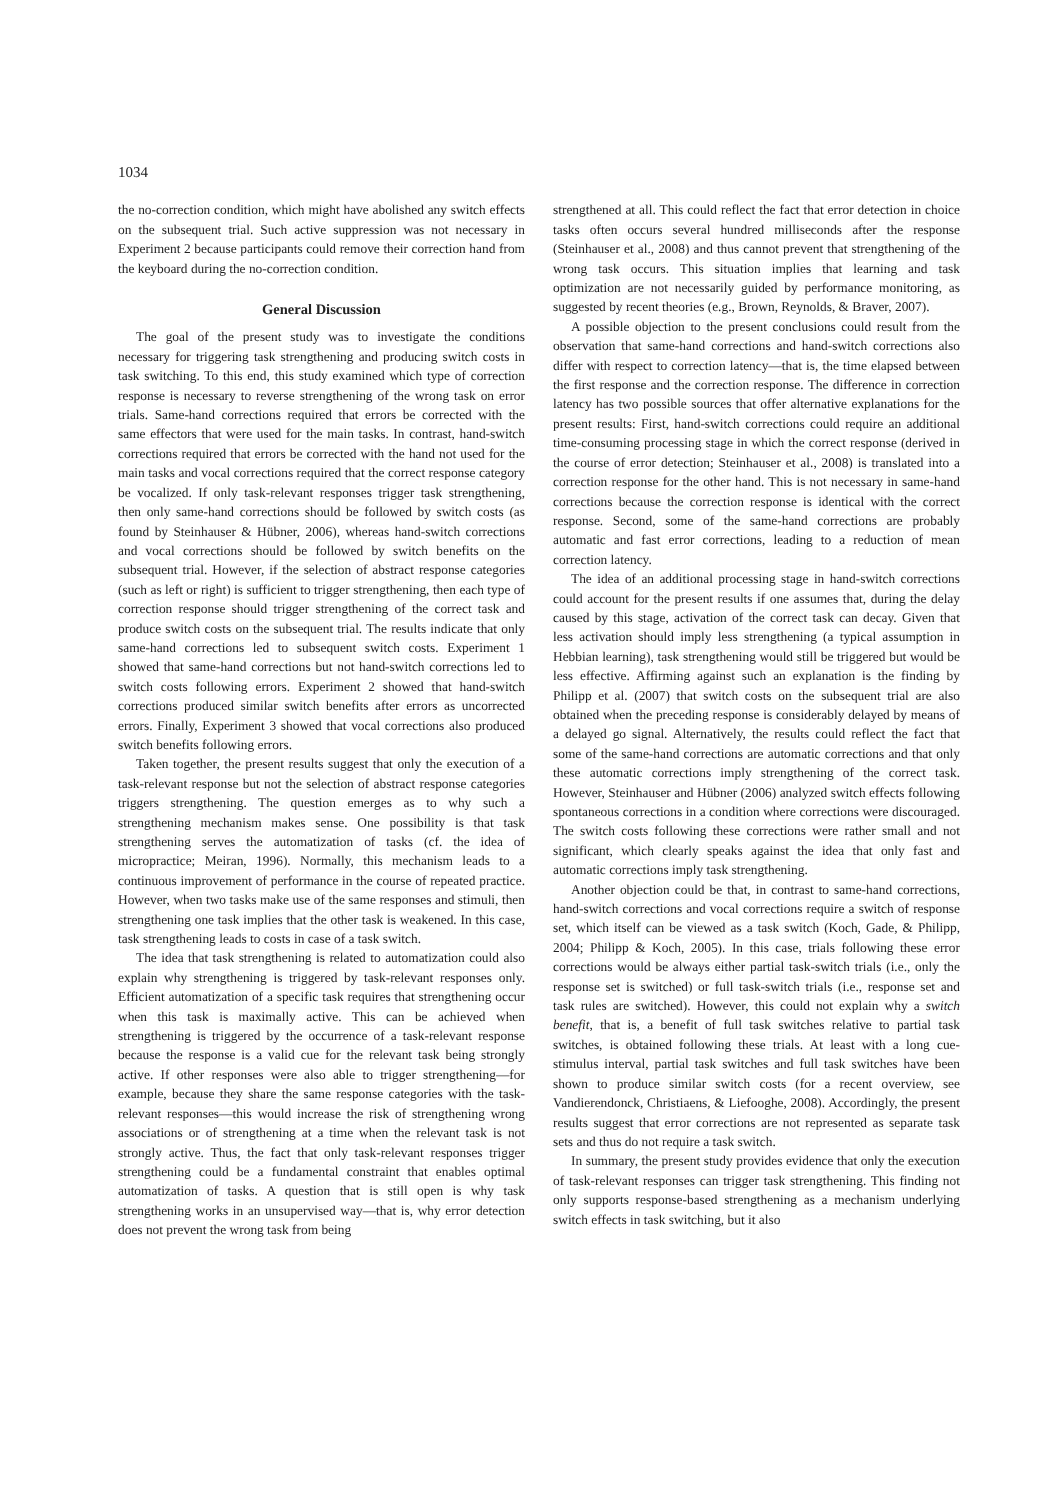1034
the no-correction condition, which might have abolished any switch effects on the subsequent trial. Such active suppression was not necessary in Experiment 2 because participants could remove their correction hand from the keyboard during the no-correction condition.
General Discussion
The goal of the present study was to investigate the conditions necessary for triggering task strengthening and producing switch costs in task switching. To this end, this study examined which type of correction response is necessary to reverse strengthening of the wrong task on error trials. Same-hand corrections required that errors be corrected with the same effectors that were used for the main tasks. In contrast, hand-switch corrections required that errors be corrected with the hand not used for the main tasks and vocal corrections required that the correct response category be vocalized. If only task-relevant responses trigger task strengthening, then only same-hand corrections should be followed by switch costs (as found by Steinhauser & Hübner, 2006), whereas hand-switch corrections and vocal corrections should be followed by switch benefits on the subsequent trial. However, if the selection of abstract response categories (such as left or right) is sufficient to trigger strengthening, then each type of correction response should trigger strengthening of the correct task and produce switch costs on the subsequent trial. The results indicate that only same-hand corrections led to subsequent switch costs. Experiment 1 showed that same-hand corrections but not hand-switch corrections led to switch costs following errors. Experiment 2 showed that hand-switch corrections produced similar switch benefits after errors as uncorrected errors. Finally, Experiment 3 showed that vocal corrections also produced switch benefits following errors.
Taken together, the present results suggest that only the execution of a task-relevant response but not the selection of abstract response categories triggers strengthening. The question emerges as to why such a strengthening mechanism makes sense. One possibility is that task strengthening serves the automatization of tasks (cf. the idea of micropractice; Meiran, 1996). Normally, this mechanism leads to a continuous improvement of performance in the course of repeated practice. However, when two tasks make use of the same responses and stimuli, then strengthening one task implies that the other task is weakened. In this case, task strengthening leads to costs in case of a task switch.
The idea that task strengthening is related to automatization could also explain why strengthening is triggered by task-relevant responses only. Efficient automatization of a specific task requires that strengthening occur when this task is maximally active. This can be achieved when strengthening is triggered by the occurrence of a task-relevant response because the response is a valid cue for the relevant task being strongly active. If other responses were also able to trigger strengthening—for example, because they share the same response categories with the task-relevant responses—this would increase the risk of strengthening wrong associations or of strengthening at a time when the relevant task is not strongly active. Thus, the fact that only task-relevant responses trigger strengthening could be a fundamental constraint that enables optimal automatization of tasks. A question that is still open is why task strengthening works in an unsupervised way—that is, why error detection does not prevent the wrong task from being
strengthened at all. This could reflect the fact that error detection in choice tasks often occurs several hundred milliseconds after the response (Steinhauser et al., 2008) and thus cannot prevent that strengthening of the wrong task occurs. This situation implies that learning and task optimization are not necessarily guided by performance monitoring, as suggested by recent theories (e.g., Brown, Reynolds, & Braver, 2007).
A possible objection to the present conclusions could result from the observation that same-hand corrections and hand-switch corrections also differ with respect to correction latency—that is, the time elapsed between the first response and the correction response. The difference in correction latency has two possible sources that offer alternative explanations for the present results: First, hand-switch corrections could require an additional time-consuming processing stage in which the correct response (derived in the course of error detection; Steinhauser et al., 2008) is translated into a correction response for the other hand. This is not necessary in same-hand corrections because the correction response is identical with the correct response. Second, some of the same-hand corrections are probably automatic and fast error corrections, leading to a reduction of mean correction latency.
The idea of an additional processing stage in hand-switch corrections could account for the present results if one assumes that, during the delay caused by this stage, activation of the correct task can decay. Given that less activation should imply less strengthening (a typical assumption in Hebbian learning), task strengthening would still be triggered but would be less effective. Affirming against such an explanation is the finding by Philipp et al. (2007) that switch costs on the subsequent trial are also obtained when the preceding response is considerably delayed by means of a delayed go signal. Alternatively, the results could reflect the fact that some of the same-hand corrections are automatic corrections and that only these automatic corrections imply strengthening of the correct task. However, Steinhauser and Hübner (2006) analyzed switch effects following spontaneous corrections in a condition where corrections were discouraged. The switch costs following these corrections were rather small and not significant, which clearly speaks against the idea that only fast and automatic corrections imply task strengthening.
Another objection could be that, in contrast to same-hand corrections, hand-switch corrections and vocal corrections require a switch of response set, which itself can be viewed as a task switch (Koch, Gade, & Philipp, 2004; Philipp & Koch, 2005). In this case, trials following these error corrections would be always either partial task-switch trials (i.e., only the response set is switched) or full task-switch trials (i.e., response set and task rules are switched). However, this could not explain why a switch benefit, that is, a benefit of full task switches relative to partial task switches, is obtained following these trials. At least with a long cue-stimulus interval, partial task switches and full task switches have been shown to produce similar switch costs (for a recent overview, see Vandierendonck, Christiaens, & Liefooghe, 2008). Accordingly, the present results suggest that error corrections are not represented as separate task sets and thus do not require a task switch.
In summary, the present study provides evidence that only the execution of task-relevant responses can trigger task strengthening. This finding not only supports response-based strengthening as a mechanism underlying switch effects in task switching, but it also